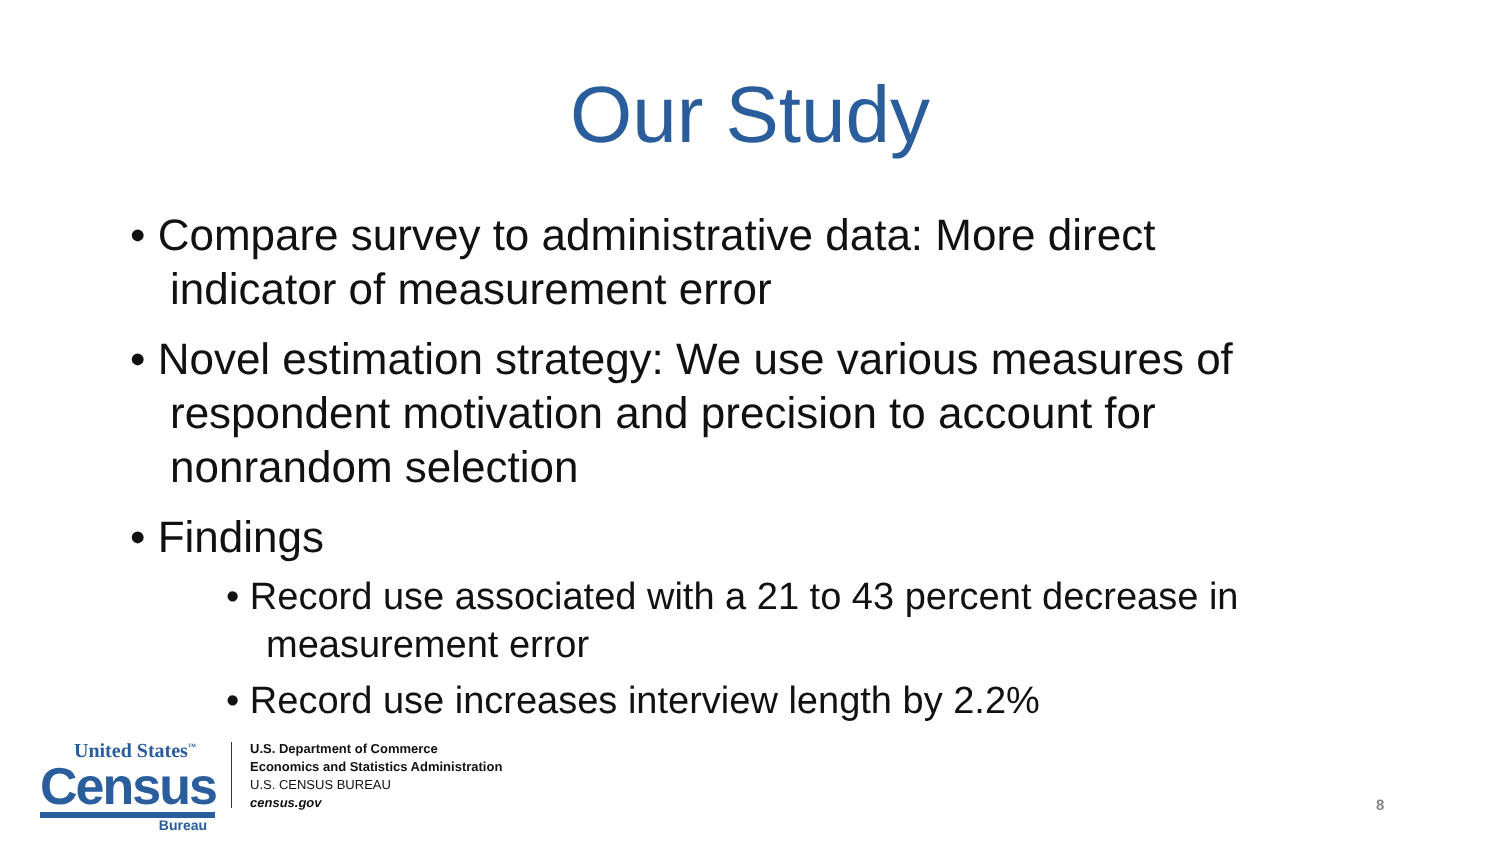Our Study
• Compare survey to administrative data: More direct indicator of measurement error
• Novel estimation strategy: We use various measures of respondent motivation and precision to account for nonrandom selection
• Findings
• Record use associated with a 21 to 43 percent decrease in measurement error
• Record use increases interview length by 2.2%
United States<sup>™</sup>
Census
Bureau
U.S. Department of Commerce
Economics and Statistics Administration
U.S. CENSUS BUREAU
census.gov
8